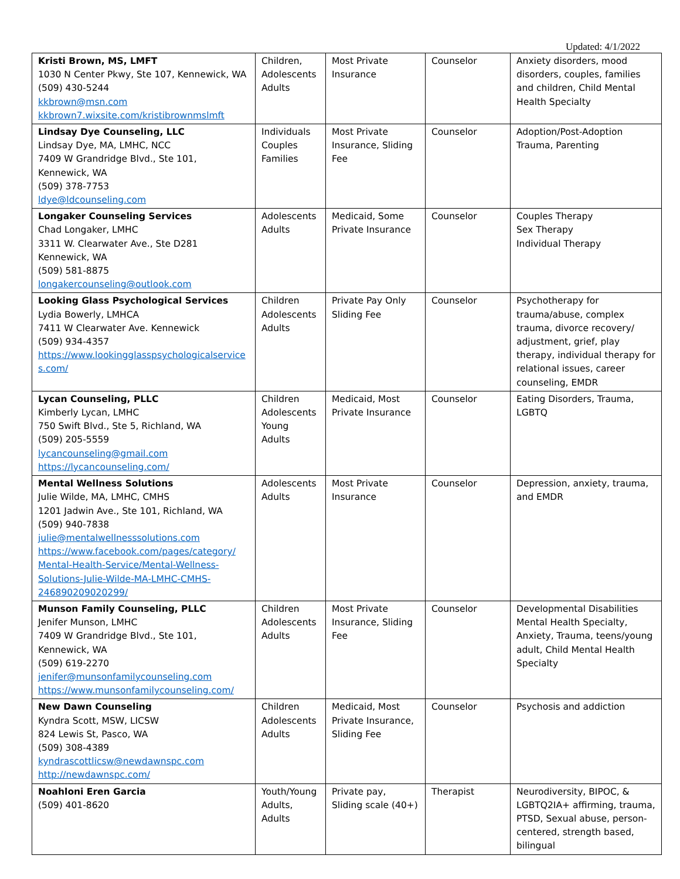Updated: 4/1/2022
| Kristi Brown, MS, LMFT 1030 N Center Pkwy, Ste 107, Kennewick, WA (509) 430-5244 kkbrown@msn.com kkbrown7.wixsite.com/kristibrownmslmft | Children, Adolescents Adults | Most Private Insurance | Counselor | Anxiety disorders, mood disorders, couples, families and children, Child Mental Health Specialty |
| Lindsay Dye Counseling, LLC Lindsay Dye, MA, LMHC, NCC 7409 W Grandridge Blvd., Ste 101, Kennewick, WA (509) 378-7753 ldye@ldcounseling.com | Individuals Couples Families | Most Private Insurance, Sliding Fee | Counselor | Adoption/Post-Adoption Trauma, Parenting |
| Longaker Counseling Services Chad Longaker, LMHC 3311 W. Clearwater Ave., Ste D281 Kennewick, WA (509) 581-8875 longakercounseling@outlook.com | Adolescents Adults | Medicaid, Some Private Insurance | Counselor | Couples Therapy Sex Therapy Individual Therapy |
| Looking Glass Psychological Services Lydia Bowerly, LMHCA 7411 W Clearwater Ave. Kennewick (509) 934-4357 https://www.lookingglasspsychologicalservice s.com/ | Children Adolescents Adults | Private Pay Only Sliding Fee | Counselor | Psychotherapy for trauma/abuse, complex trauma, divorce recovery/ adjustment, grief, play therapy, individual therapy for relational issues, career counseling, EMDR |
| Lycan Counseling, PLLC Kimberly Lycan, LMHC 750 Swift Blvd., Ste 5, Richland, WA (509) 205-5559 lycancounseling@gmail.com https://lycancounseling.com/ | Children Adolescents Young Adults | Medicaid, Most Private Insurance | Counselor | Eating Disorders, Trauma, LGBTQ |
| Mental Wellness Solutions Julie Wilde, MA, LMHC, CMHS 1201 Jadwin Ave., Ste 101, Richland, WA (509) 940-7838 julie@mentalwellnesssolutions.com https://www.facebook.com/pages/category/ Mental-Health-Service/Mental-Wellness-Solutions-Julie-Wilde-MA-LMHC-CMHS-246890209020299/ | Adolescents Adults | Most Private Insurance | Counselor | Depression, anxiety, trauma, and EMDR |
| Munson Family Counseling, PLLC Jenifer Munson, LMHC 7409 W Grandridge Blvd., Ste 101, Kennewick, WA (509) 619-2270 jenifer@munsonfamilycounseling.com https://www.munsonfamilycounseling.com/ | Children Adolescents Adults | Most Private Insurance, Sliding Fee | Counselor | Developmental Disabilities Mental Health Specialty, Anxiety, Trauma, teens/young adult, Child Mental Health Specialty |
| New Dawn Counseling Kyndra Scott, MSW, LICSW 824 Lewis St, Pasco, WA (509) 308-4389 kyndrascottlicsw@newdawnspc.com http://newdawnspc.com/ | Children Adolescents Adults | Medicaid, Most Private Insurance, Sliding Fee | Counselor | Psychosis and addiction |
| Noahloni Eren Garcia (509) 401-8620 | Youth/Young Adults, Adults | Private pay, Sliding scale (40+) | Therapist | Neurodiversity, BIPOC, & LGBTQ2IA+ affirming, trauma, PTSD, Sexual abuse, person-centered, strength based, bilingual |